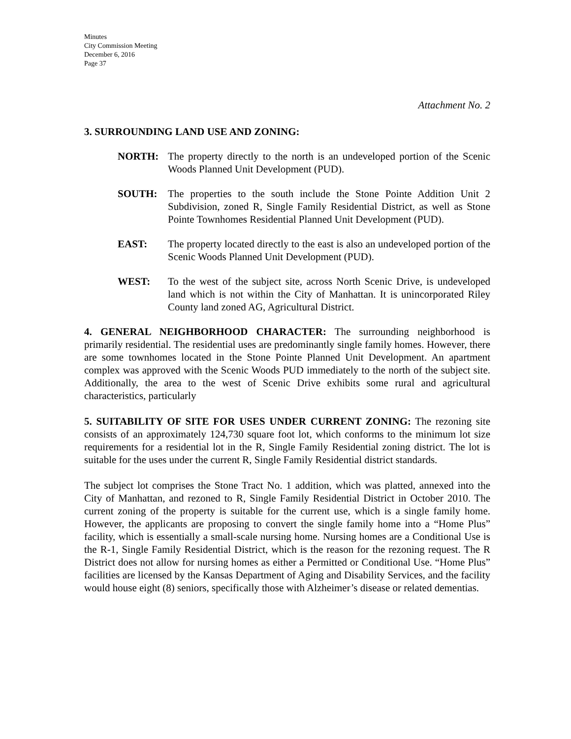Minutes
City Commission Meeting
December 6, 2016
Page 37
Attachment No. 2
3. SURROUNDING LAND USE AND ZONING:
NORTH: The property directly to the north is an undeveloped portion of the Scenic Woods Planned Unit Development (PUD).
SOUTH: The properties to the south include the Stone Pointe Addition Unit 2 Subdivision, zoned R, Single Family Residential District, as well as Stone Pointe Townhomes Residential Planned Unit Development (PUD).
EAST: The property located directly to the east is also an undeveloped portion of the Scenic Woods Planned Unit Development (PUD).
WEST: To the west of the subject site, across North Scenic Drive, is undeveloped land which is not within the City of Manhattan. It is unincorporated Riley County land zoned AG, Agricultural District.
4. GENERAL NEIGHBORHOOD CHARACTER: The surrounding neighborhood is primarily residential. The residential uses are predominantly single family homes. However, there are some townhomes located in the Stone Pointe Planned Unit Development. An apartment complex was approved with the Scenic Woods PUD immediately to the north of the subject site. Additionally, the area to the west of Scenic Drive exhibits some rural and agricultural characteristics, particularly
5. SUITABILITY OF SITE FOR USES UNDER CURRENT ZONING: The rezoning site consists of an approximately 124,730 square foot lot, which conforms to the minimum lot size requirements for a residential lot in the R, Single Family Residential zoning district. The lot is suitable for the uses under the current R, Single Family Residential district standards.
The subject lot comprises the Stone Tract No. 1 addition, which was platted, annexed into the City of Manhattan, and rezoned to R, Single Family Residential District in October 2010. The current zoning of the property is suitable for the current use, which is a single family home. However, the applicants are proposing to convert the single family home into a “Home Plus” facility, which is essentially a small-scale nursing home. Nursing homes are a Conditional Use is the R-1, Single Family Residential District, which is the reason for the rezoning request. The R District does not allow for nursing homes as either a Permitted or Conditional Use. “Home Plus” facilities are licensed by the Kansas Department of Aging and Disability Services, and the facility would house eight (8) seniors, specifically those with Alzheimer’s disease or related dementias.